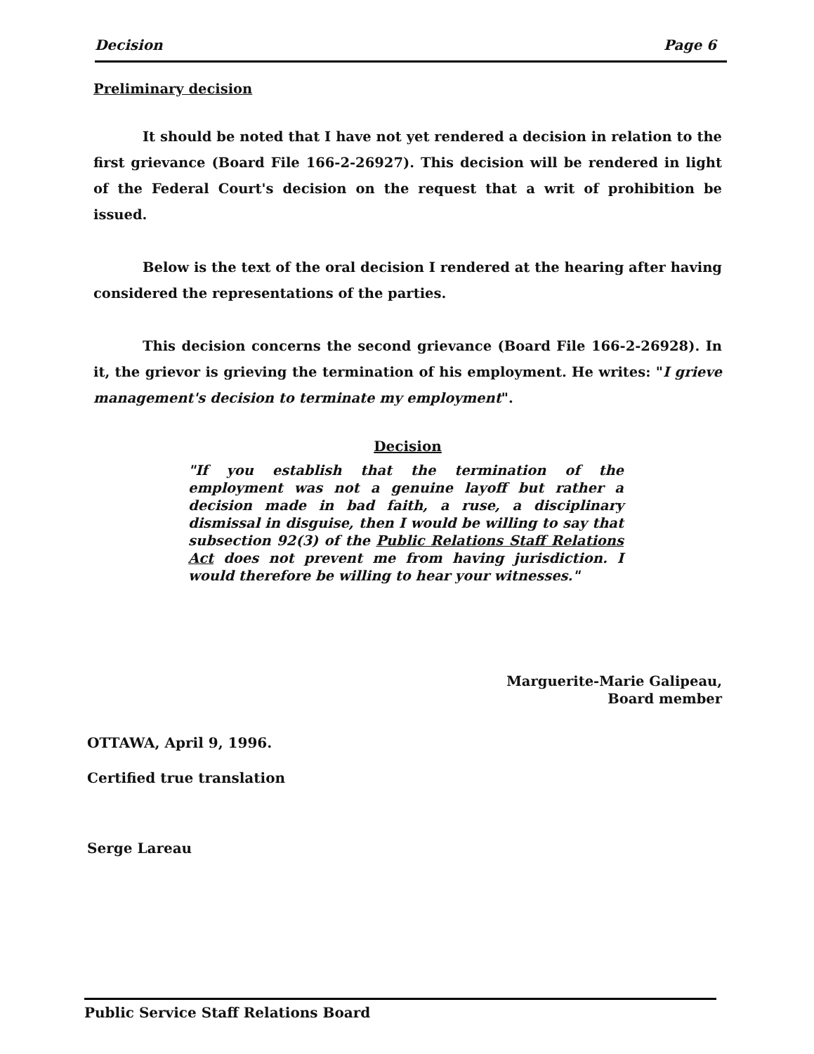Decision Page 6
Preliminary decision
It should be noted that I have not yet rendered a decision in relation to the first grievance (Board File 166-2-26927). This decision will be rendered in light of the Federal Court's decision on the request that a writ of prohibition be issued.
Below is the text of the oral decision I rendered at the hearing after having considered the representations of the parties.
This decision concerns the second grievance (Board File 166-2-26928). In it, the grievor is grieving the termination of his employment. He writes: "I grieve management's decision to terminate my employment".
Decision
"If you establish that the termination of the employment was not a genuine layoff but rather a decision made in bad faith, a ruse, a disciplinary dismissal in disguise, then I would be willing to say that subsection 92(3) of the Public Relations Staff Relations Act does not prevent me from having jurisdiction. I would therefore be willing to hear your witnesses."
Marguerite-Marie Galipeau,
Board member
OTTAWA, April 9, 1996.
Certified true translation
Serge Lareau
Public Service Staff Relations Board